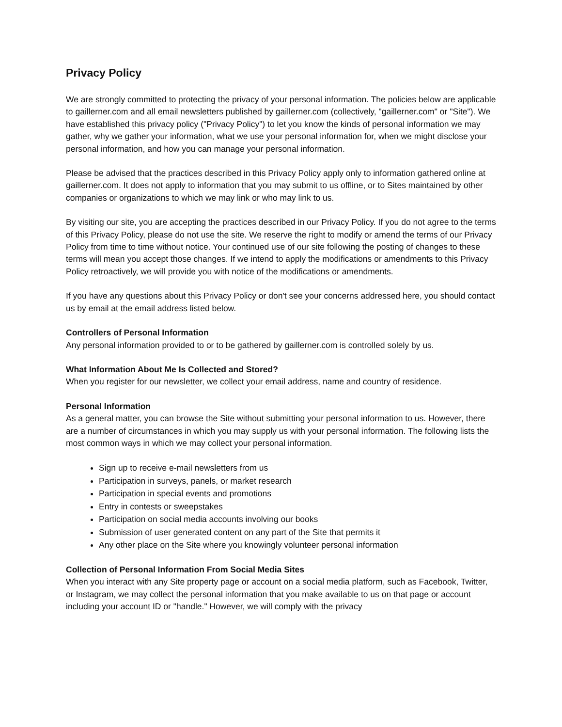Privacy Policy
We are strongly committed to protecting the privacy of your personal information. The policies below are applicable to gaillerner.com and all email newsletters published by gaillerner.com (collectively, "gaillerner.com" or "Site"). We have established this privacy policy ("Privacy Policy") to let you know the kinds of personal information we may gather, why we gather your information, what we use your personal information for, when we might disclose your personal information, and how you can manage your personal information.
Please be advised that the practices described in this Privacy Policy apply only to information gathered online at gaillerner.com. It does not apply to information that you may submit to us offline, or to Sites maintained by other companies or organizations to which we may link or who may link to us.
By visiting our site, you are accepting the practices described in our Privacy Policy. If you do not agree to the terms of this Privacy Policy, please do not use the site. We reserve the right to modify or amend the terms of our Privacy Policy from time to time without notice. Your continued use of our site following the posting of changes to these terms will mean you accept those changes. If we intend to apply the modifications or amendments to this Privacy Policy retroactively, we will provide you with notice of the modifications or amendments.
If you have any questions about this Privacy Policy or don't see your concerns addressed here, you should contact us by email at the email address listed below.
Controllers of Personal Information
Any personal information provided to or to be gathered by gaillerner.com is controlled solely by us.
What Information About Me Is Collected and Stored?
When you register for our newsletter, we collect your email address, name and country of residence.
Personal Information
As a general matter, you can browse the Site without submitting your personal information to us. However, there are a number of circumstances in which you may supply us with your personal information. The following lists the most common ways in which we may collect your personal information.
Sign up to receive e-mail newsletters from us
Participation in surveys, panels, or market research
Participation in special events and promotions
Entry in contests or sweepstakes
Participation on social media accounts involving our books
Submission of user generated content on any part of the Site that permits it
Any other place on the Site where you knowingly volunteer personal information
Collection of Personal Information From Social Media Sites
When you interact with any Site property page or account on a social media platform, such as Facebook, Twitter, or Instagram, we may collect the personal information that you make available to us on that page or account including your account ID or "handle." However, we will comply with the privacy